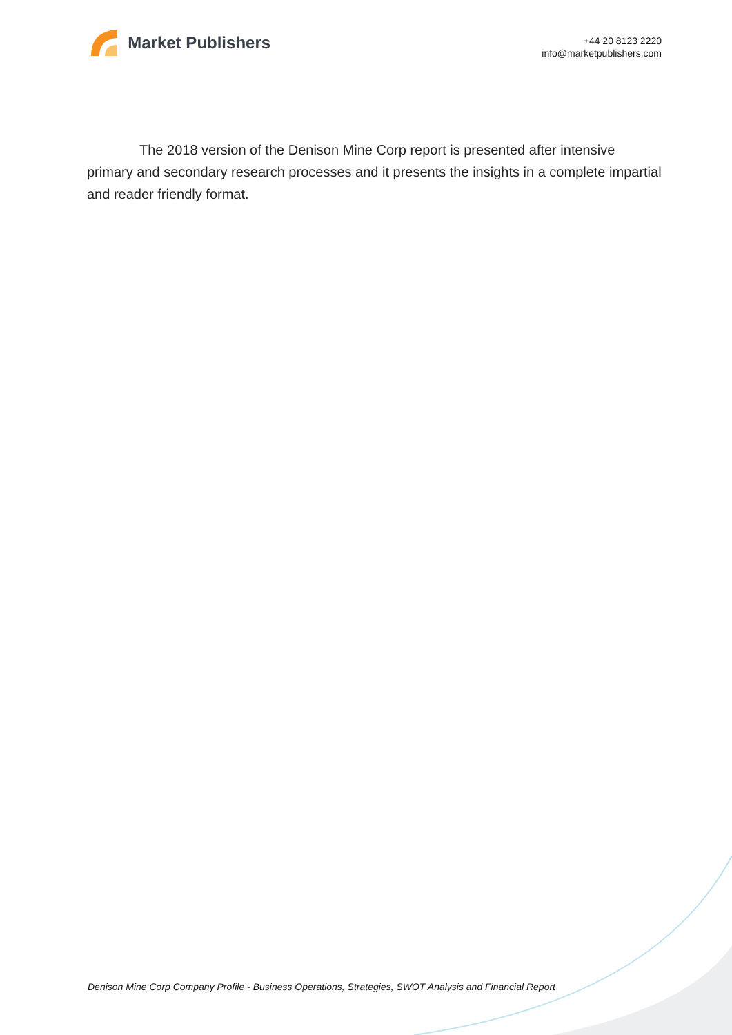Market Publishers
+44 20 8123 2220
info@marketpublishers.com
The 2018 version of the Denison Mine Corp report is presented after intensive primary and secondary research processes and it presents the insights in a complete impartial and reader friendly format.
Denison Mine Corp Company Profile - Business Operations, Strategies, SWOT Analysis and Financial Report